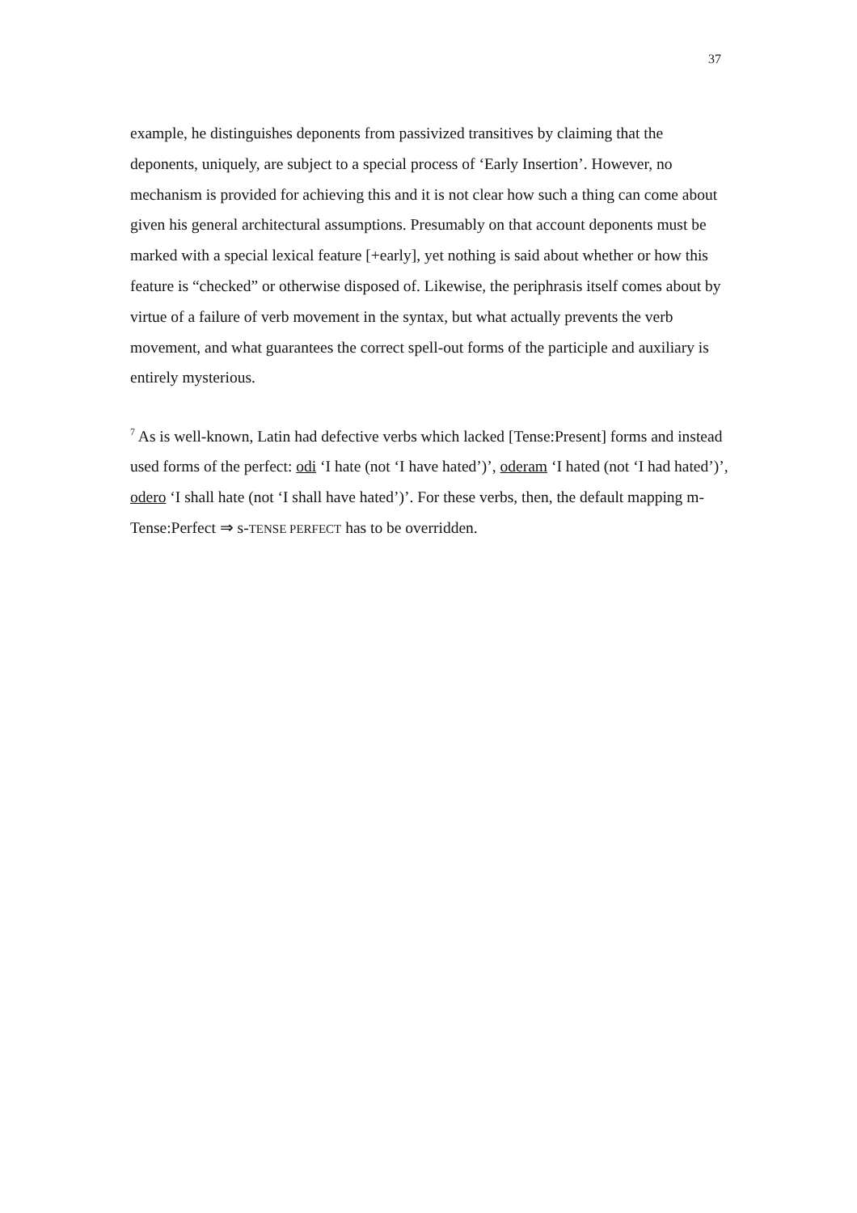37
example, he distinguishes deponents from passivized transitives by claiming that the deponents, uniquely, are subject to a special process of ‘Early Insertion’. However, no mechanism is provided for achieving this and it is not clear how such a thing can come about given his general architectural assumptions. Presumably on that account deponents must be marked with a special lexical feature [+early], yet nothing is said about whether or how this feature is “checked” or otherwise disposed of. Likewise, the periphrasis itself comes about by virtue of a failure of verb movement in the syntax, but what actually prevents the verb movement, and what guarantees the correct spell-out forms of the participle and auxiliary is entirely mysterious.
<sup>7</sup> As is well-known, Latin had defective verbs which lacked [Tense:Present] forms and instead used forms of the perfect: odi ‘I hate (not ‘I have hated’)’, oderam ‘I hated (not ‘I had hated’)’, odero ‘I shall hate (not ‘I shall have hated’)’. For these verbs, then, the default mapping m-Tense:Perfect ⇒ s-TENSE PERFECT has to be overridden.